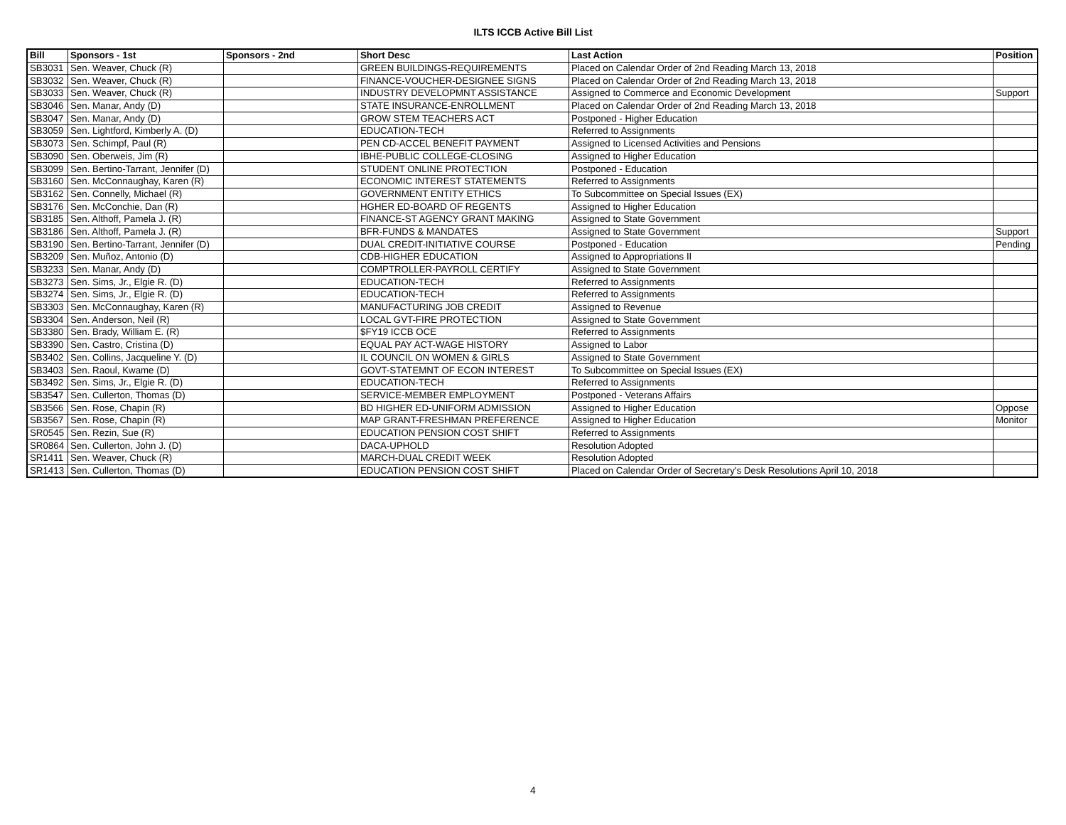ILTS ICCB Active Bill List
| Bill | Sponsors - 1st | Sponsors - 2nd | Short Desc | Last Action | Position |
| --- | --- | --- | --- | --- | --- |
| SB3031 | Sen. Weaver, Chuck (R) | | GREEN BUILDINGS-REQUIREMENTS | Placed on Calendar Order of 2nd Reading March 13, 2018 | |
| SB3032 | Sen. Weaver, Chuck (R) | | FINANCE-VOUCHER-DESIGNEE SIGNS | Placed on Calendar Order of 2nd Reading March 13, 2018 | |
| SB3033 | Sen. Weaver, Chuck (R) | | INDUSTRY DEVELOPMNT ASSISTANCE | Assigned to Commerce and Economic Development | Support |
| SB3046 | Sen. Manar, Andy (D) | | STATE INSURANCE-ENROLLMENT | Placed on Calendar Order of 2nd Reading March 13, 2018 | |
| SB3047 | Sen. Manar, Andy (D) | | GROW STEM TEACHERS ACT | Postponed - Higher Education | |
| SB3059 | Sen. Lightford, Kimberly A. (D) | | EDUCATION-TECH | Referred to Assignments | |
| SB3073 | Sen. Schimpf, Paul (R) | | PEN CD-ACCEL BENEFIT PAYMENT | Assigned to Licensed Activities and Pensions | |
| SB3090 | Sen. Oberweis, Jim (R) | | IBHE-PUBLIC COLLEGE-CLOSING | Assigned to Higher Education | |
| SB3099 | Sen. Bertino-Tarrant, Jennifer (D) | | STUDENT ONLINE PROTECTION | Postponed - Education | |
| SB3160 | Sen. McConnaughay, Karen (R) | | ECONOMIC INTEREST STATEMENTS | Referred to Assignments | |
| SB3162 | Sen. Connelly, Michael (R) | | GOVERNMENT ENTITY ETHICS | To Subcommittee on Special Issues (EX) | |
| SB3176 | Sen. McConchie, Dan (R) | | HGHER ED-BOARD OF REGENTS | Assigned to Higher Education | |
| SB3185 | Sen. Althoff, Pamela J. (R) | | FINANCE-ST AGENCY GRANT MAKING | Assigned to State Government | |
| SB3186 | Sen. Althoff, Pamela J. (R) | | BFR-FUNDS & MANDATES | Assigned to State Government | Support |
| SB3190 | Sen. Bertino-Tarrant, Jennifer (D) | | DUAL CREDIT-INITIATIVE COURSE | Postponed - Education | Pending |
| SB3209 | Sen. Muñoz, Antonio (D) | | CDB-HIGHER EDUCATION | Assigned to Appropriations II | |
| SB3233 | Sen. Manar, Andy (D) | | COMPTROLLER-PAYROLL CERTIFY | Assigned to State Government | |
| SB3273 | Sen. Sims, Jr., Elgie R. (D) | | EDUCATION-TECH | Referred to Assignments | |
| SB3274 | Sen. Sims, Jr., Elgie R. (D) | | EDUCATION-TECH | Referred to Assignments | |
| SB3303 | Sen. McConnaughay, Karen (R) | | MANUFACTURING JOB CREDIT | Assigned to Revenue | |
| SB3304 | Sen. Anderson, Neil (R) | | LOCAL GVT-FIRE PROTECTION | Assigned to State Government | |
| SB3380 | Sen. Brady, William E. (R) | | $FY19 ICCB OCE | Referred to Assignments | |
| SB3390 | Sen. Castro, Cristina (D) | | EQUAL PAY ACT-WAGE HISTORY | Assigned to Labor | |
| SB3402 | Sen. Collins, Jacqueline Y. (D) | | IL COUNCIL ON WOMEN & GIRLS | Assigned to State Government | |
| SB3403 | Sen. Raoul, Kwame (D) | | GOVT-STATEMNT OF ECON INTEREST | To Subcommittee on Special Issues (EX) | |
| SB3492 | Sen. Sims, Jr., Elgie R. (D) | | EDUCATION-TECH | Referred to Assignments | |
| SB3547 | Sen. Cullerton, Thomas (D) | | SERVICE-MEMBER EMPLOYMENT | Postponed - Veterans Affairs | |
| SB3566 | Sen. Rose, Chapin (R) | | BD HIGHER ED-UNIFORM ADMISSION | Assigned to Higher Education | Oppose |
| SB3567 | Sen. Rose, Chapin (R) | | MAP GRANT-FRESHMAN PREFERENCE | Assigned to Higher Education | Monitor |
| SR0545 | Sen. Rezin, Sue (R) | | EDUCATION PENSION COST SHIFT | Referred to Assignments | |
| SR0864 | Sen. Cullerton, John J. (D) | | DACA-UPHOLD | Resolution Adopted | |
| SR1411 | Sen. Weaver, Chuck (R) | | MARCH-DUAL CREDIT WEEK | Resolution Adopted | |
| SR1413 | Sen. Cullerton, Thomas (D) | | EDUCATION PENSION COST SHIFT | Placed on Calendar Order of Secretary's Desk Resolutions April 10, 2018 | |
4